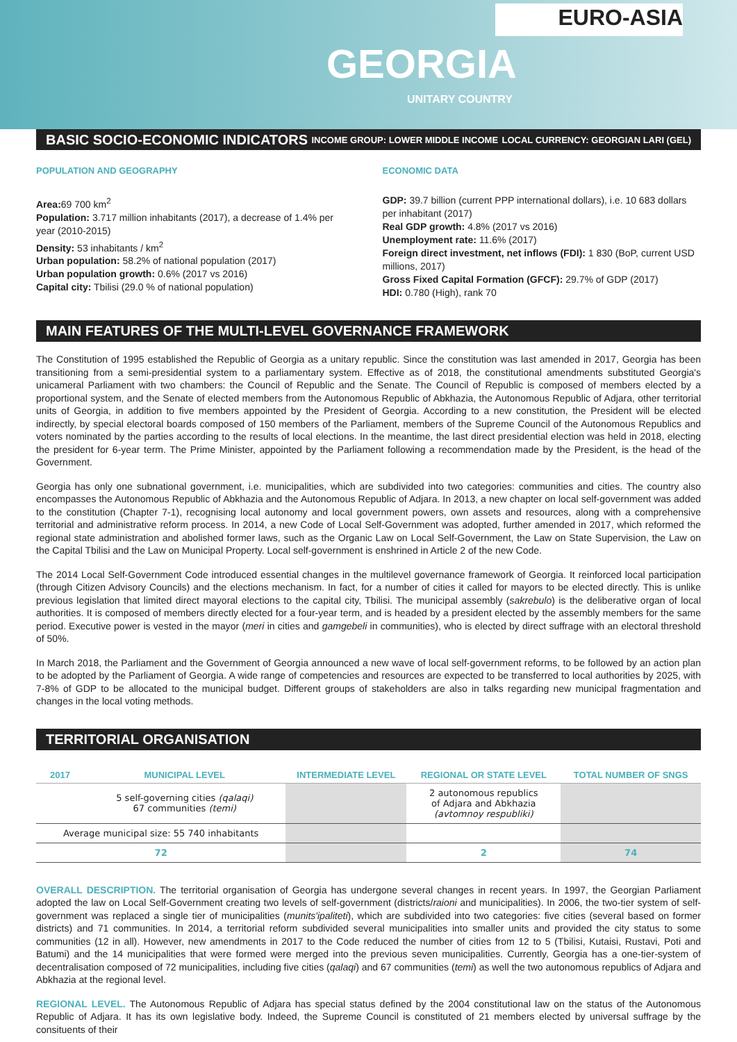EURO-ASIA
GEORGIA
UNITARY COUNTRY
BASIC SOCIO-ECONOMIC INDICATORS INCOME GROUP: LOWER MIDDLE INCOME LOCAL CURRENCY: GEORGIAN LARI (GEL)
POPULATION AND GEOGRAPHY
Area: 69 700 km<sup>2</sup>
Population: 3.717 million inhabitants (2017), a decrease of 1.4% per year (2010-2015)
Density: 53 inhabitants / km<sup>2</sup>
Urban population: 58.2% of national population (2017)
Urban population growth: 0.6% (2017 vs 2016)
Capital city: Tbilisi (29.0 % of national population)
ECONOMIC DATA
GDP: 39.7 billion (current PPP international dollars), i.e. 10 683 dollars per inhabitant (2017)
Real GDP growth: 4.8% (2017 vs 2016)
Unemployment rate: 11.6% (2017)
Foreign direct investment, net inflows (FDI): 1 830 (BoP, current USD millions, 2017)
Gross Fixed Capital Formation (GFCF): 29.7% of GDP (2017)
HDI: 0.780 (High), rank 70
MAIN FEATURES OF THE MULTI-LEVEL GOVERNANCE FRAMEWORK
The Constitution of 1995 established the Republic of Georgia as a unitary republic. Since the constitution was last amended in 2017, Georgia has been transitioning from a semi-presidential system to a parliamentary system. Effective as of 2018, the constitutional amendments substituted Georgia's unicameral Parliament with two chambers: the Council of Republic and the Senate. The Council of Republic is composed of members elected by a proportional system, and the Senate of elected members from the Autonomous Republic of Abkhazia, the Autonomous Republic of Adjara, other territorial units of Georgia, in addition to five members appointed by the President of Georgia. According to a new constitution, the President will be elected indirectly, by special electoral boards composed of 150 members of the Parliament, members of the Supreme Council of the Autonomous Republics and voters nominated by the parties according to the results of local elections. In the meantime, the last direct presidential election was held in 2018, electing the president for 6-year term. The Prime Minister, appointed by the Parliament following a recommendation made by the President, is the head of the Government.
Georgia has only one subnational government, i.e. municipalities, which are subdivided into two categories: communities and cities. The country also encompasses the Autonomous Republic of Abkhazia and the Autonomous Republic of Adjara. In 2013, a new chapter on local self-government was added to the constitution (Chapter 7-1), recognising local autonomy and local government powers, own assets and resources, along with a comprehensive territorial and administrative reform process. In 2014, a new Code of Local Self-Government was adopted, further amended in 2017, which reformed the regional state administration and abolished former laws, such as the Organic Law on Local Self-Government, the Law on State Supervision, the Law on the Capital Tbilisi and the Law on Municipal Property. Local self-government is enshrined in Article 2 of the new Code.
The 2014 Local Self-Government Code introduced essential changes in the multilevel governance framework of Georgia. It reinforced local participation (through Citizen Advisory Councils) and the elections mechanism. In fact, for a number of cities it called for mayors to be elected directly. This is unlike previous legislation that limited direct mayoral elections to the capital city, Tbilisi. The municipal assembly (sakrebulo) is the deliberative organ of local authorities. It is composed of members directly elected for a four-year term, and is headed by a president elected by the assembly members for the same period. Executive power is vested in the mayor (meri in cities and gamgebeli in communities), who is elected by direct suffrage with an electoral threshold of 50%.
In March 2018, the Parliament and the Government of Georgia announced a new wave of local self-government reforms, to be followed by an action plan to be adopted by the Parliament of Georgia. A wide range of competencies and resources are expected to be transferred to local authorities by 2025, with 7-8% of GDP to be allocated to the municipal budget. Different groups of stakeholders are also in talks regarding new municipal fragmentation and changes in the local voting methods.
TERRITORIAL ORGANISATION
| 2017 | MUNICIPAL LEVEL | INTERMEDIATE LEVEL | REGIONAL OR STATE LEVEL | TOTAL NUMBER OF SNGS |
| --- | --- | --- | --- | --- |
| | 5 self-governing cities (qalaqi) 67 communities (temi) | | 2 autonomous republics of Adjara and Abkhazia (avtomnoy respubliki) | |
| Average municipal size: 55 740 inhabitants | | | | |
| 72 | | | 2 | 74 |
OVERALL DESCRIPTION. The territorial organisation of Georgia has undergone several changes in recent years. In 1997, the Georgian Parliament adopted the law on Local Self-Government creating two levels of self-government (districts/raioni and municipalities). In 2006, the two-tier system of self-government was replaced a single tier of municipalities (munits'ipaliteti), which are subdivided into two categories: five cities (several based on former districts) and 71 communities. In 2014, a territorial reform subdivided several municipalities into smaller units and provided the city status to some communities (12 in all). However, new amendments in 2017 to the Code reduced the number of cities from 12 to 5 (Tbilisi, Kutaisi, Rustavi, Poti and Batumi) and the 14 municipalities that were formed were merged into the previous seven municipalities. Currently, Georgia has a one-tier-system of decentralisation composed of 72 municipalities, including five cities (qalaqi) and 67 communities (temi) as well the two autonomous republics of Adjara and Abkhazia at the regional level.
REGIONAL LEVEL. The Autonomous Republic of Adjara has special status defined by the 2004 constitutional law on the status of the Autonomous Republic of Adjara. It has its own legislative body. Indeed, the Supreme Council is constituted of 21 members elected by universal suffrage by the consituents of their